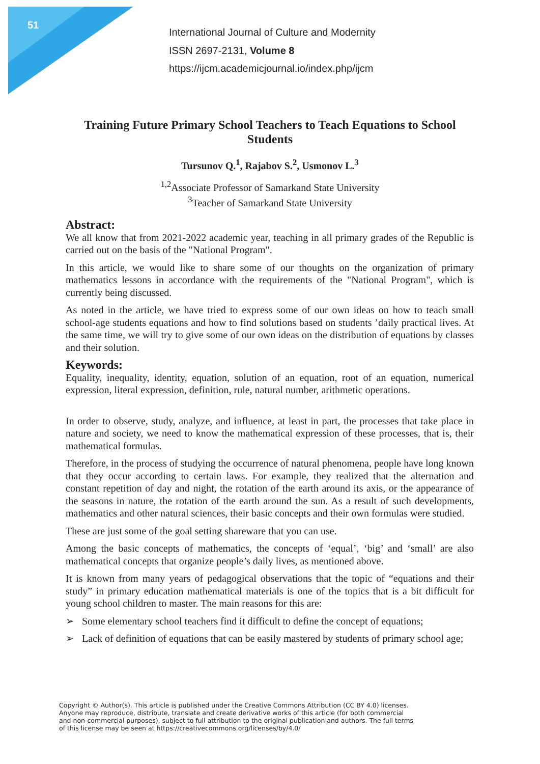51
International Journal of Culture and Modernity
ISSN 2697-2131, Volume 8
https://ijcm.academicjournal.io/index.php/ijcm
Training Future Primary School Teachers to Teach Equations to School Students
Tursunov Q.<sup>1</sup>, Rajabov S.<sup>2</sup>, Usmonov L.<sup>3</sup>
<sup>1,2</sup>Associate Professor of Samarkand State University
<sup>3</sup> Teacher of Samarkand State University
Abstract:
We all know that from 2021-2022 academic year, teaching in all primary grades of the Republic is carried out on the basis of the "National Program".
In this article, we would like to share some of our thoughts on the organization of primary mathematics lessons in accordance with the requirements of the "National Program", which is currently being discussed.
As noted in the article, we have tried to express some of our own ideas on how to teach small school-age students equations and how to find solutions based on students ’daily practical lives. At the same time, we will try to give some of our own ideas on the distribution of equations by classes and their solution.
Keywords:
Equality, inequality, identity, equation, solution of an equation, root of an equation, numerical expression, literal expression, definition, rule, natural number, arithmetic operations.
In order to observe, study, analyze, and influence, at least in part, the processes that take place in nature and society, we need to know the mathematical expression of these processes, that is, their mathematical formulas.
Therefore, in the process of studying the occurrence of natural phenomena, people have long known that they occur according to certain laws. For example, they realized that the alternation and constant repetition of day and night, the rotation of the earth around its axis, or the appearance of the seasons in nature, the rotation of the earth around the sun. As a result of such developments, mathematics and other natural sciences, their basic concepts and their own formulas were studied.
These are just some of the goal setting shareware that you can use.
Among the basic concepts of mathematics, the concepts of ‘equal’, ‘big’ and ‘small’ are also mathematical concepts that organize people’s daily lives, as mentioned above.
It is known from many years of pedagogical observations that the topic of “equations and their study” in primary education mathematical materials is one of the topics that is a bit difficult for young school children to master. The main reasons for this are:
➢ Some elementary school teachers find it difficult to define the concept of equations;
➢ Lack of definition of equations that can be easily mastered by students of primary school age;
Copyright © Author(s). This article is published under the Creative Commons Attribution (CC BY 4.0) licenses.
Anyone may reproduce, distribute, translate and create derivative works of this article (for both commercial
and non-commercial purposes), subject to full attribution to the original publication and authors. The full terms
of this license may be seen at https://creativecommons.org/licenses/by/4.0/